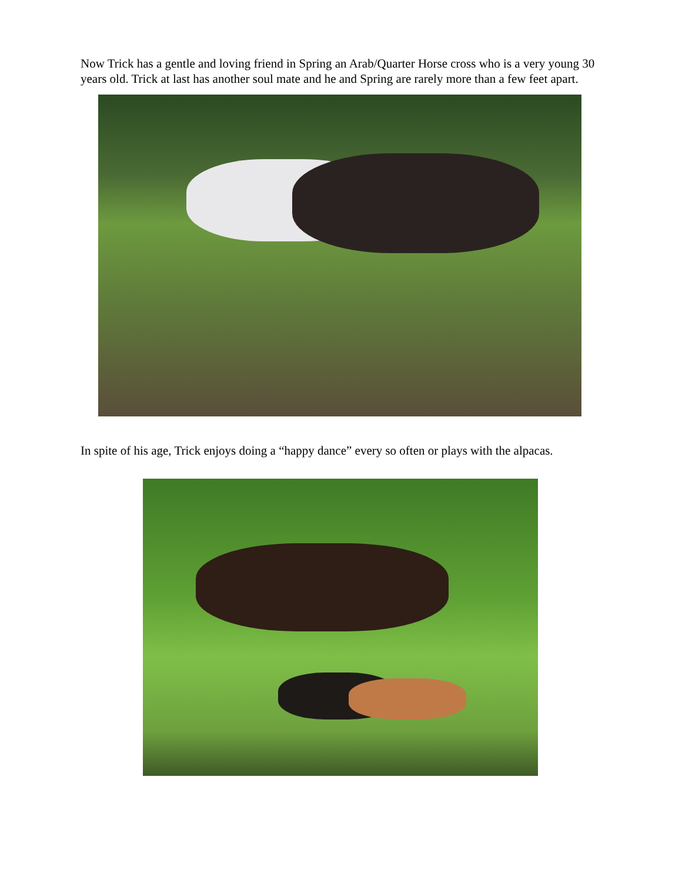Now Trick has a gentle and loving friend in Spring an Arab/Quarter Horse cross who is a very young 30 years old. Trick at last has another soul mate and he and Spring are rarely more than a few feet apart.
In spite of his age, Trick enjoys doing a “happy dance” every so often or plays with the alpacas.